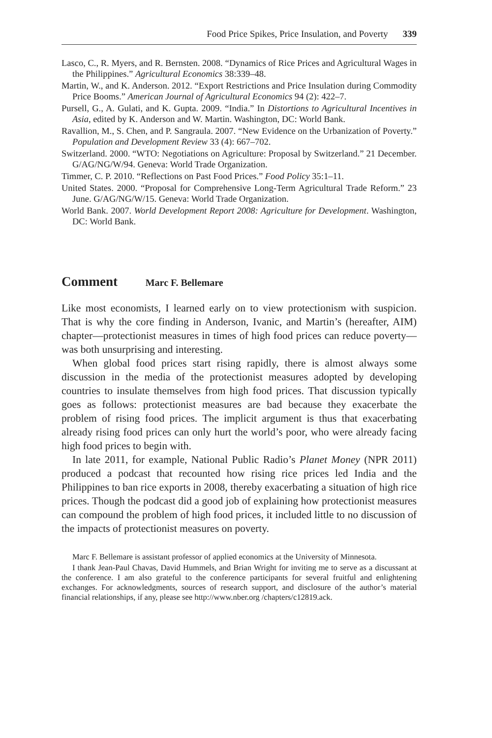Food Price Spikes, Price Insulation, and Poverty 339
Lasco, C., R. Myers, and R. Bernsten. 2008. “Dynamics of Rice Prices and Agricultural Wages in the Philippines.” Agricultural Economics 38:339–48.
Martin, W., and K. Anderson. 2012. “Export Restrictions and Price Insulation during Commodity Price Booms.” American Journal of Agricultural Economics 94 (2): 422–7.
Pursell, G., A. Gulati, and K. Gupta. 2009. “India.” In Distortions to Agricultural Incentives in Asia, edited by K. Anderson and W. Martin. Washington, DC: World Bank.
Ravallion, M., S. Chen, and P. Sangraula. 2007. “New Evidence on the Urbanization of Poverty.” Population and Development Review 33 (4): 667–702.
Switzerland. 2000. “WTO: Negotiations on Agriculture: Proposal by Switzerland.” 21 December. G/AG/NG/W/94. Geneva: World Trade Organization.
Timmer, C. P. 2010. “Reflections on Past Food Prices.” Food Policy 35:1–11.
United States. 2000. “Proposal for Comprehensive Long-Term Agricultural Trade Reform.” 23 June. G/AG/NG/W/15. Geneva: World Trade Organization.
World Bank. 2007. World Development Report 2008: Agriculture for Development. Washington, DC: World Bank.
Comment Marc F. Bellemare
Like most economists, I learned early on to view protectionism with suspicion. That is why the core finding in Anderson, Ivanic, and Martin’s (hereafter, AIM) chapter—protectionist measures in times of high food prices can reduce poverty—was both unsurprising and interesting.
When global food prices start rising rapidly, there is almost always some discussion in the media of the protectionist measures adopted by developing countries to insulate themselves from high food prices. That discussion typically goes as follows: protectionist measures are bad because they exacerbate the problem of rising food prices. The implicit argument is thus that exacerbating already rising food prices can only hurt the world’s poor, who were already facing high food prices to begin with.
In late 2011, for example, National Public Radio’s Planet Money (NPR 2011) produced a podcast that recounted how rising rice prices led India and the Philippines to ban rice exports in 2008, thereby exacerbating a situation of high rice prices. Though the podcast did a good job of explaining how protectionist measures can compound the problem of high food prices, it included little to no discussion of the impacts of protectionist measures on poverty.
Marc F. Bellemare is assistant professor of applied economics at the University of Minnesota.
I thank Jean-Paul Chavas, David Hummels, and Brian Wright for inviting me to serve as a discussant at the conference. I am also grateful to the conference participants for several fruitful and enlightening exchanges. For acknowledgments, sources of research support, and disclosure of the author’s material financial relationships, if any, please see http://www.nber.org /chapters/c12819.ack.